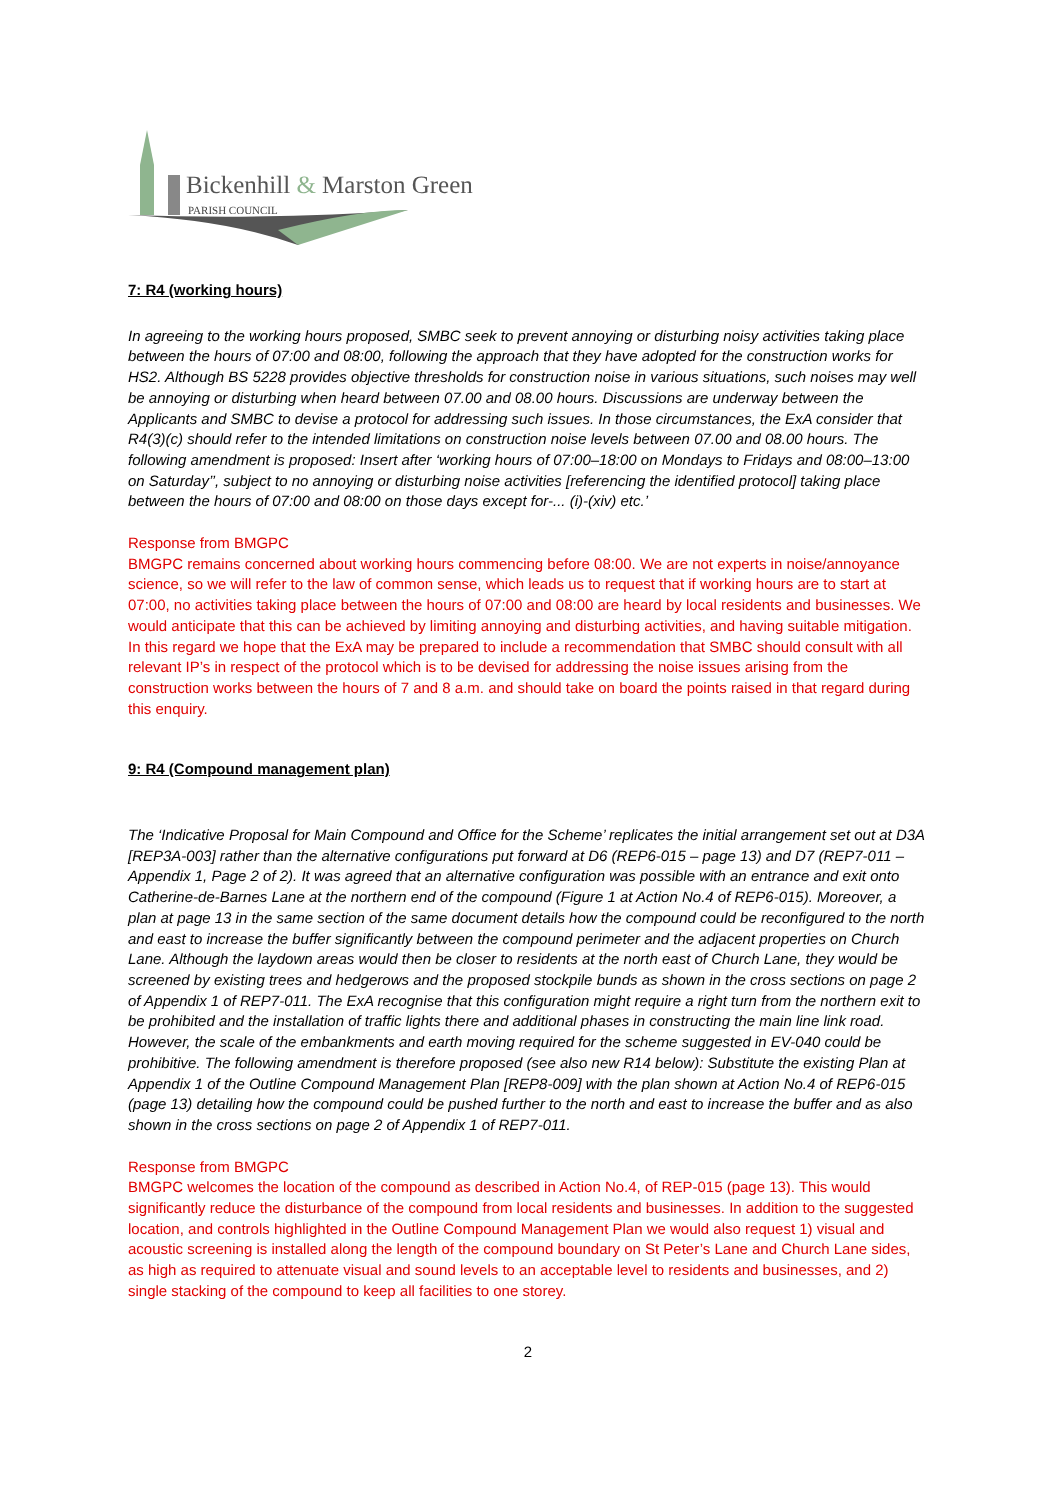Bickenhill & Marston Green
PARISH COUNCIL
7: R4 (working hours)
In agreeing to the working hours proposed, SMBC seek to prevent annoying or disturbing noisy activities taking place between the hours of 07:00 and 08:00, following the approach that they have adopted for the construction works for HS2. Although BS 5228 provides objective thresholds for construction noise in various situations, such noises may well be annoying or disturbing when heard between 07.00 and 08.00 hours. Discussions are underway between the Applicants and SMBC to devise a protocol for addressing such issues. In those circumstances, the ExA consider that R4(3)(c) should refer to the intended limitations on construction noise levels between 07.00 and 08.00 hours. The following amendment is proposed: Insert after ‘working hours of 07:00–18:00 on Mondays to Fridays and 08:00–13:00 on Saturday’’, subject to no annoying or disturbing noise activities [referencing the identified protocol] taking place between the hours of 07:00 and 08:00 on those days except for-... (i)-(xiv) etc.’
Response from BMGPC
BMGPC remains concerned about working hours commencing before 08:00. We are not experts in noise/annoyance science, so we will refer to the law of common sense, which leads us to request that if working hours are to start at 07:00, no activities taking place between the hours of 07:00 and 08:00 are heard by local residents and businesses. We would anticipate that this can be achieved by limiting annoying and disturbing activities, and having suitable mitigation. In this regard we hope that the ExA may be prepared to include a recommendation that SMBC should consult with all relevant IP’s in respect of the protocol which is to be devised for addressing the noise issues arising from the construction works between the hours of 7 and 8 a.m. and should take on board the points raised in that regard during this enquiry.
9: R4 (Compound management plan)
The ‘Indicative Proposal for Main Compound and Office for the Scheme’ replicates the initial arrangement set out at D3A [REP3A-003] rather than the alternative configurations put forward at D6 (REP6-015 – page 13) and D7 (REP7-011 – Appendix 1, Page 2 of 2). It was agreed that an alternative configuration was possible with an entrance and exit onto Catherine-de-Barnes Lane at the northern end of the compound (Figure 1 at Action No.4 of REP6-015). Moreover, a plan at page 13 in the same section of the same document details how the compound could be reconfigured to the north and east to increase the buffer significantly between the compound perimeter and the adjacent properties on Church Lane. Although the laydown areas would then be closer to residents at the north east of Church Lane, they would be screened by existing trees and hedgerows and the proposed stockpile bunds as shown in the cross sections on page 2 of Appendix 1 of REP7-011. The ExA recognise that this configuration might require a right turn from the northern exit to be prohibited and the installation of traffic lights there and additional phases in constructing the main line link road. However, the scale of the embankments and earth moving required for the scheme suggested in EV-040 could be prohibitive. The following amendment is therefore proposed (see also new R14 below): Substitute the existing Plan at Appendix 1 of the Outline Compound Management Plan [REP8-009] with the plan shown at Action No.4 of REP6-015 (page 13) detailing how the compound could be pushed further to the north and east to increase the buffer and as also shown in the cross sections on page 2 of Appendix 1 of REP7-011.
Response from BMGPC
BMGPC welcomes the location of the compound as described in Action No.4, of REP-015 (page 13). This would significantly reduce the disturbance of the compound from local residents and businesses. In addition to the suggested location, and controls highlighted in the Outline Compound Management Plan we would also request 1) visual and acoustic screening is installed along the length of the compound boundary on St Peter’s Lane and Church Lane sides, as high as required to attenuate visual and sound levels to an acceptable level to residents and businesses, and 2) single stacking of the compound to keep all facilities to one storey.
2